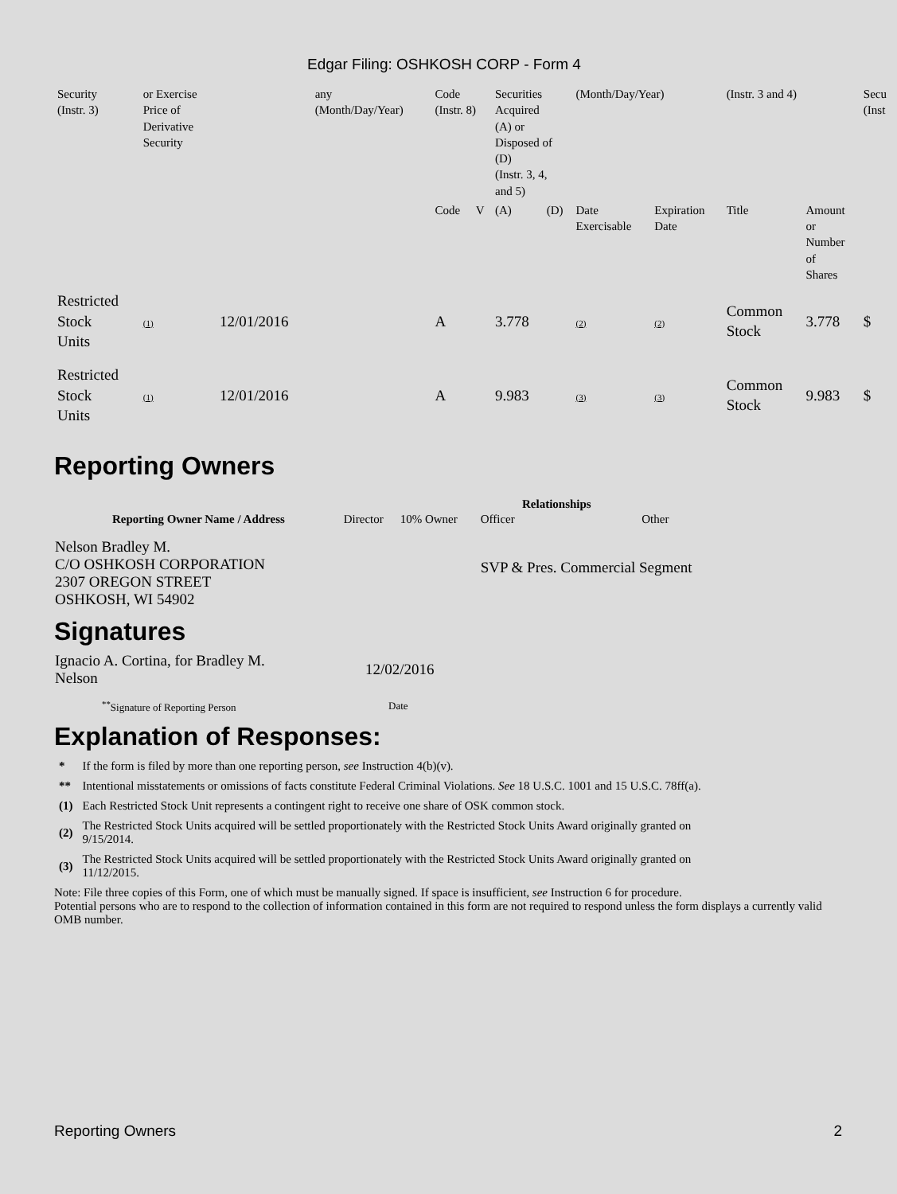Edgar Filing: OSHKOSH CORP - Form 4
| Security (Instr. 3) | or Exercise Price of Derivative Security | | any (Month/Day/Year) | Code (Instr. 8) | | Securities Acquired (A) or Disposed of (D) (Instr. 3, 4, and 5) | | (Month/Day/Year) | | (Instr. 3 and 4) | | Secu (Inst |
| | | | | Code | V | (A) | (D) | Date Exercisable | Expiration Date | Title | Amount or Number of Shares | |
| Restricted Stock Units | (1) | 12/01/2016 | | A | | 3.778 | | (2) | (2) | Common Stock | 3.778 | $ |
| Restricted Stock Units | (1) | 12/01/2016 | | A | | 9.983 | | (3) | (3) | Common Stock | 9.983 | $ |
Reporting Owners
| Reporting Owner Name / Address | Relationships | | | |
| --- | --- | --- | --- | --- |
| | Director | 10% Owner | Officer | Other |
| Nelson Bradley M. C/O OSHKOSH CORPORATION 2307 OREGON STREET OSHKOSH, WI 54902 | | | SVP & Pres. Commercial Segment | |
Signatures
| Ignacio A. Cortina, for Bradley M. Nelson | 12/02/2016 |
| <sup>**</sup> Signature of Reporting Person | Date |
Explanation of Responses:
| * | If the form is filed by more than one reporting person, see Instruction 4(b)(v). |
| ** | Intentional misstatements or omissions of facts constitute Federal Criminal Violations. See 18 U.S.C. 1001 and 15 U.S.C. 78ff(a). |
| (1) | Each Restricted Stock Unit represents a contingent right to receive one share of OSK common stock. |
| (2) | The Restricted Stock Units acquired will be settled proportionately with the Restricted Stock Units Award originally granted on 9/15/2014. |
| (3) | The Restricted Stock Units acquired will be settled proportionately with the Restricted Stock Units Award originally granted on 11/12/2015. |
Note: File three copies of this Form, one of which must be manually signed. If space is insufficient, see Instruction 6 for procedure.
Potential persons who are to respond to the collection of information contained in this form are not required to respond unless the form displays a currently valid OMB number.
Reporting Owners 2